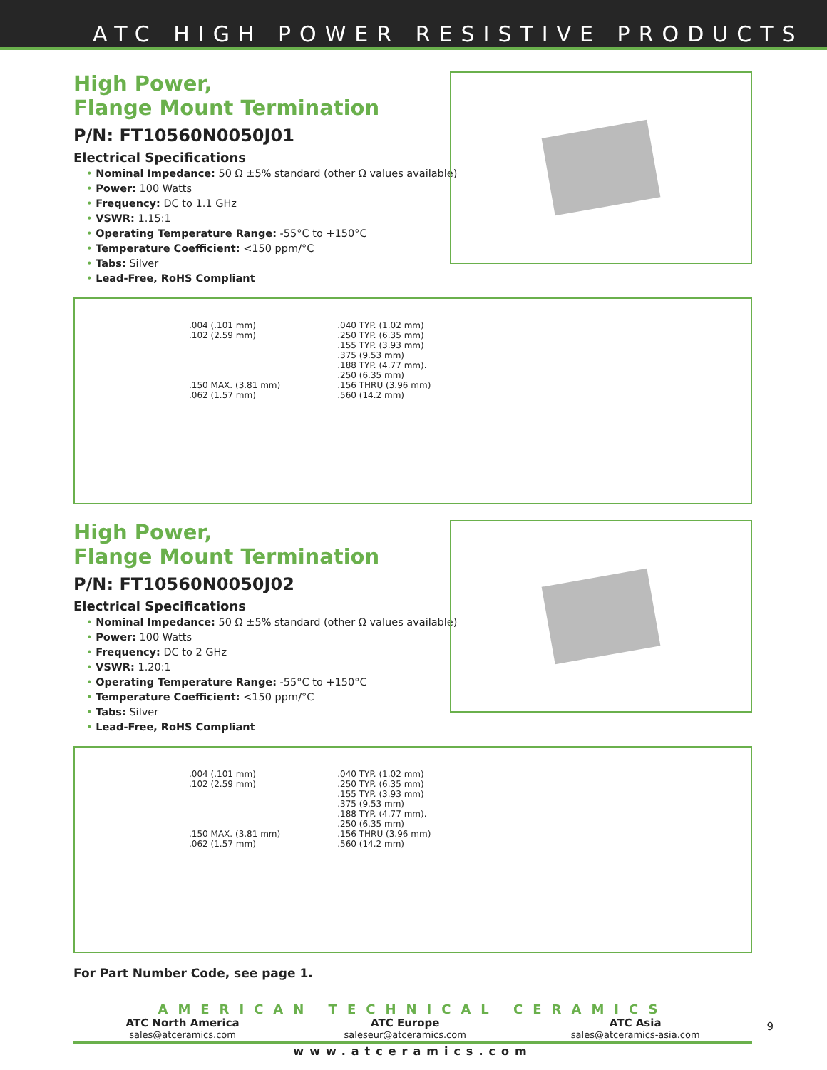ATC HIGH POWER RESISTIVE PRODUCTS
High Power,
Flange Mount Termination
P/N: FT10560N0050J01
Electrical Specifications
• Nominal Impedance: 50 Ω ±5% standard (other Ω values available)
• Power: 100 Watts
• Frequency: DC to 1.1 GHz
• VSWR: 1.15:1
• Operating Temperature Range: -55°C to +150°C
• Temperature Coefficient: <150 ppm/°C
• Tabs: Silver
• Lead-Free, RoHS Compliant
.004 (.101 mm)
.102 (2.59 mm)
.150 MAX. (3.81 mm)
.062 (1.57 mm)
.040 TYP. (1.02 mm)
.250 TYP. (6.35 mm)
.155 TYP. (3.93 mm)
.375 (9.53 mm)
.188 TYP. (4.77 mm).
.250 (6.35 mm)
.156 THRU (3.96 mm)
.560 (14.2 mm)
High Power,
Flange Mount Termination
P/N: FT10560N0050J02
Electrical Specifications
• Nominal Impedance: 50 Ω ±5% standard (other Ω values available)
• Power: 100 Watts
• Frequency: DC to 2 GHz
• VSWR: 1.20:1
• Operating Temperature Range: -55°C to +150°C
• Temperature Coefficient: <150 ppm/°C
• Tabs: Silver
• Lead-Free, RoHS Compliant
.004 (.101 mm)
.102 (2.59 mm)
.150 MAX. (3.81 mm)
.062 (1.57 mm)
.040 TYP. (1.02 mm)
.250 TYP. (6.35 mm)
.155 TYP. (3.93 mm)
.375 (9.53 mm)
.188 TYP. (4.77 mm).
.250 (6.35 mm)
.156 THRU (3.96 mm)
.560 (14.2 mm)
For Part Number Code, see page 1.
AMERICAN TECHNICAL CERAMICS
ATC North America
sales@atceramics.com
ATC Europe
saleseur@atceramics.com
ATC Asia
sales@atceramics-asia.com
www.atceramics.com
9